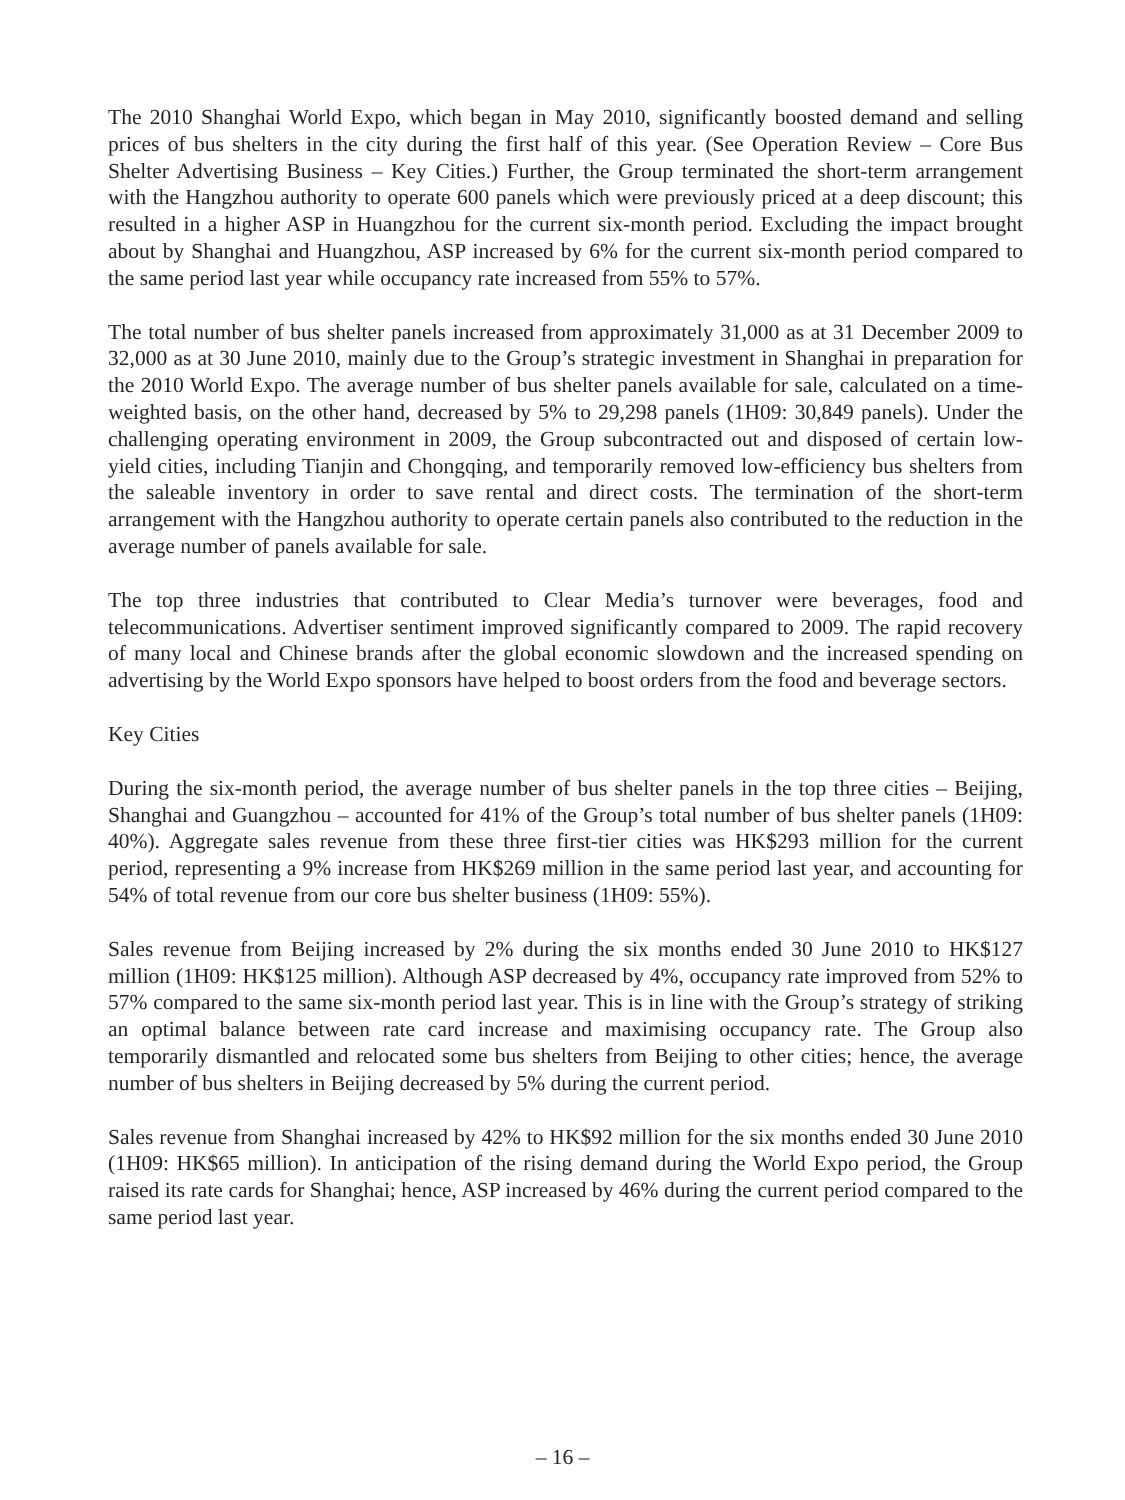The 2010 Shanghai World Expo, which began in May 2010, significantly boosted demand and selling prices of bus shelters in the city during the first half of this year. (See Operation Review – Core Bus Shelter Advertising Business – Key Cities.) Further, the Group terminated the short-term arrangement with the Hangzhou authority to operate 600 panels which were previously priced at a deep discount; this resulted in a higher ASP in Huangzhou for the current six-month period. Excluding the impact brought about by Shanghai and Huangzhou, ASP increased by 6% for the current six-month period compared to the same period last year while occupancy rate increased from 55% to 57%.
The total number of bus shelter panels increased from approximately 31,000 as at 31 December 2009 to 32,000 as at 30 June 2010, mainly due to the Group’s strategic investment in Shanghai in preparation for the 2010 World Expo. The average number of bus shelter panels available for sale, calculated on a time-weighted basis, on the other hand, decreased by 5% to 29,298 panels (1H09: 30,849 panels). Under the challenging operating environment in 2009, the Group subcontracted out and disposed of certain low-yield cities, including Tianjin and Chongqing, and temporarily removed low-efficiency bus shelters from the saleable inventory in order to save rental and direct costs. The termination of the short-term arrangement with the Hangzhou authority to operate certain panels also contributed to the reduction in the average number of panels available for sale.
The top three industries that contributed to Clear Media’s turnover were beverages, food and telecommunications. Advertiser sentiment improved significantly compared to 2009. The rapid recovery of many local and Chinese brands after the global economic slowdown and the increased spending on advertising by the World Expo sponsors have helped to boost orders from the food and beverage sectors.
Key Cities
During the six-month period, the average number of bus shelter panels in the top three cities – Beijing, Shanghai and Guangzhou – accounted for 41% of the Group’s total number of bus shelter panels (1H09: 40%). Aggregate sales revenue from these three first-tier cities was HK$293 million for the current period, representing a 9% increase from HK$269 million in the same period last year, and accounting for 54% of total revenue from our core bus shelter business (1H09: 55%).
Sales revenue from Beijing increased by 2% during the six months ended 30 June 2010 to HK$127 million (1H09: HK$125 million). Although ASP decreased by 4%, occupancy rate improved from 52% to 57% compared to the same six-month period last year. This is in line with the Group’s strategy of striking an optimal balance between rate card increase and maximising occupancy rate. The Group also temporarily dismantled and relocated some bus shelters from Beijing to other cities; hence, the average number of bus shelters in Beijing decreased by 5% during the current period.
Sales revenue from Shanghai increased by 42% to HK$92 million for the six months ended 30 June 2010 (1H09: HK$65 million). In anticipation of the rising demand during the World Expo period, the Group raised its rate cards for Shanghai; hence, ASP increased by 46% during the current period compared to the same period last year.
– 16 –